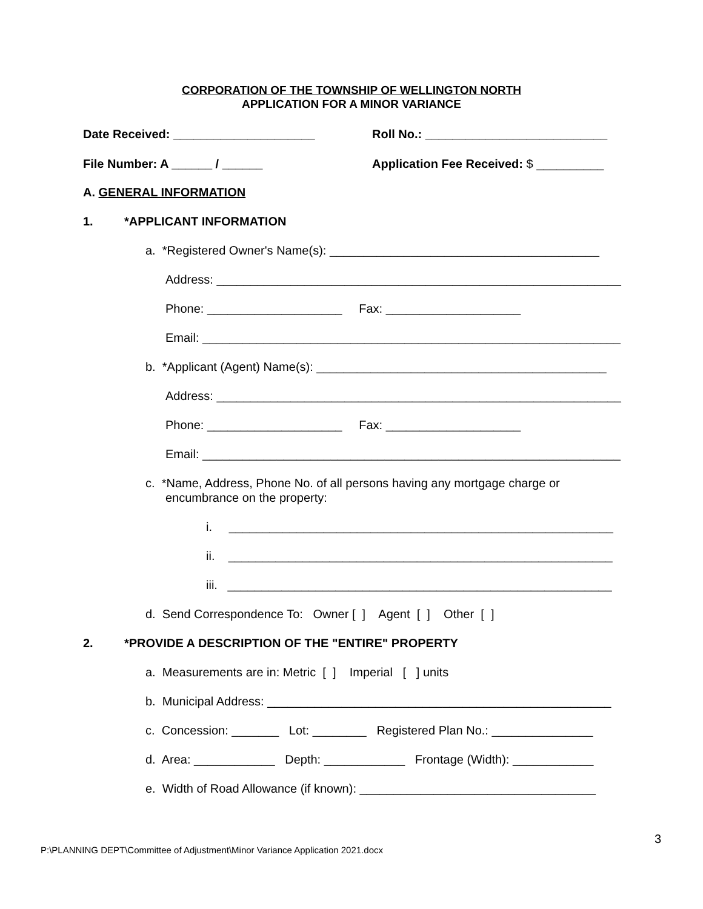CORPORATION OF THE TOWNSHIP OF WELLINGTON NORTH
APPLICATION FOR A MINOR VARIANCE
Date Received: _____________________
Roll No.: ___________________________
File Number: A ______ / ______
Application Fee Received: $ __________
A. GENERAL INFORMATION
1.
*APPLICANT INFORMATION
a. *Registered Owner's Name(s): ________________________________________
Address: ____________________________________________________________
Phone: ____________________ Fax: ____________________
Email: ______________________________________________________________
b. *Applicant (Agent) Name(s): ___________________________________________
Address: ____________________________________________________________
Phone: ____________________ Fax: ____________________
Email: ______________________________________________________________
c. *Name, Address, Phone No. of all persons having any mortgage charge or
encumbrance on the property:
i. _________________________________________________________
ii. _________________________________________________________
iii. _________________________________________________________
d. Send Correspondence To: Owner [ ] Agent [ ] Other [ ]
2.
*PROVIDE A DESCRIPTION OF THE "ENTIRE" PROPERTY
a. Measurements are in: Metric [ ] Imperial [ ] units
b. Municipal Address: ___________________________________________________
c. Concession: _______ Lot: ________ Registered Plan No.: _______________
d. Area: ____________ Depth: ____________ Frontage (Width): ____________
e. Width of Road Allowance (if known): ___________________________________
3
P:\PLANNING DEPT\Committee of Adjustment\Minor Variance Application 2021.docx